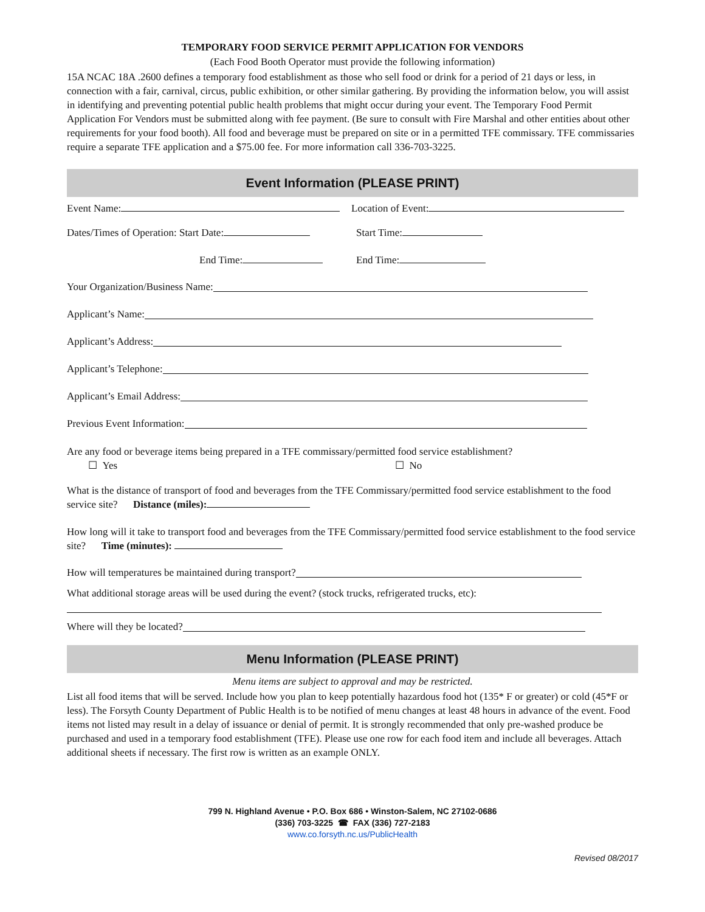TEMPORARY FOOD SERVICE PERMIT APPLICATION FOR VENDORS
(Each Food Booth Operator must provide the following information)
15A NCAC 18A .2600 defines a temporary food establishment as those who sell food or drink for a period of 21 days or less, in connection with a fair, carnival, circus, public exhibition, or other similar gathering. By providing the information below, you will assist in identifying and preventing potential public health problems that might occur during your event. The Temporary Food Permit Application For Vendors must be submitted along with fee payment. (Be sure to consult with Fire Marshal and other entities about other requirements for your food booth). All food and beverage must be prepared on site or in a permitted TFE commissary. TFE commissaries require a separate TFE application and a $75.00 fee. For more information call 336-703-3225.
Event Information (PLEASE PRINT)
Event Name: Location of Event:
Dates/Times of Operation: Start Date: Start Time:
End Time: End Time:
Your Organization/Business Name:
Applicant’s Name:
Applicant’s Address:
Applicant’s Telephone:
Applicant’s Email Address:
Previous Event Information:
Are any food or beverage items being prepared in a TFE commissary/permitted food service establishment?
☐ Yes ☐ No
What is the distance of transport of food and beverages from the TFE Commissary/permitted food service establishment to the food service site? Distance (miles):
How long will it take to transport food and beverages from the TFE Commissary/permitted food service establishment to the food service site? Time (minutes):
How will temperatures be maintained during transport?
What additional storage areas will be used during the event? (stock trucks, refrigerated trucks, etc):
Where will they be located?
Menu Information (PLEASE PRINT)
Menu items are subject to approval and may be restricted.
List all food items that will be served. Include how you plan to keep potentially hazardous food hot (135* F or greater) or cold (45*F or less). The Forsyth County Department of Public Health is to be notified of menu changes at least 48 hours in advance of the event. Food items not listed may result in a delay of issuance or denial of permit. It is strongly recommended that only pre-washed produce be purchased and used in a temporary food establishment (TFE). Please use one row for each food item and include all beverages. Attach additional sheets if necessary. The first row is written as an example ONLY.
799 N. Highland Avenue • P.O. Box 686 • Winston-Salem, NC 27102-0686
(336) 703-3225 ☎ FAX (336) 727-2183
www.co.forsyth.nc.us/PublicHealth
Revised 08/2017